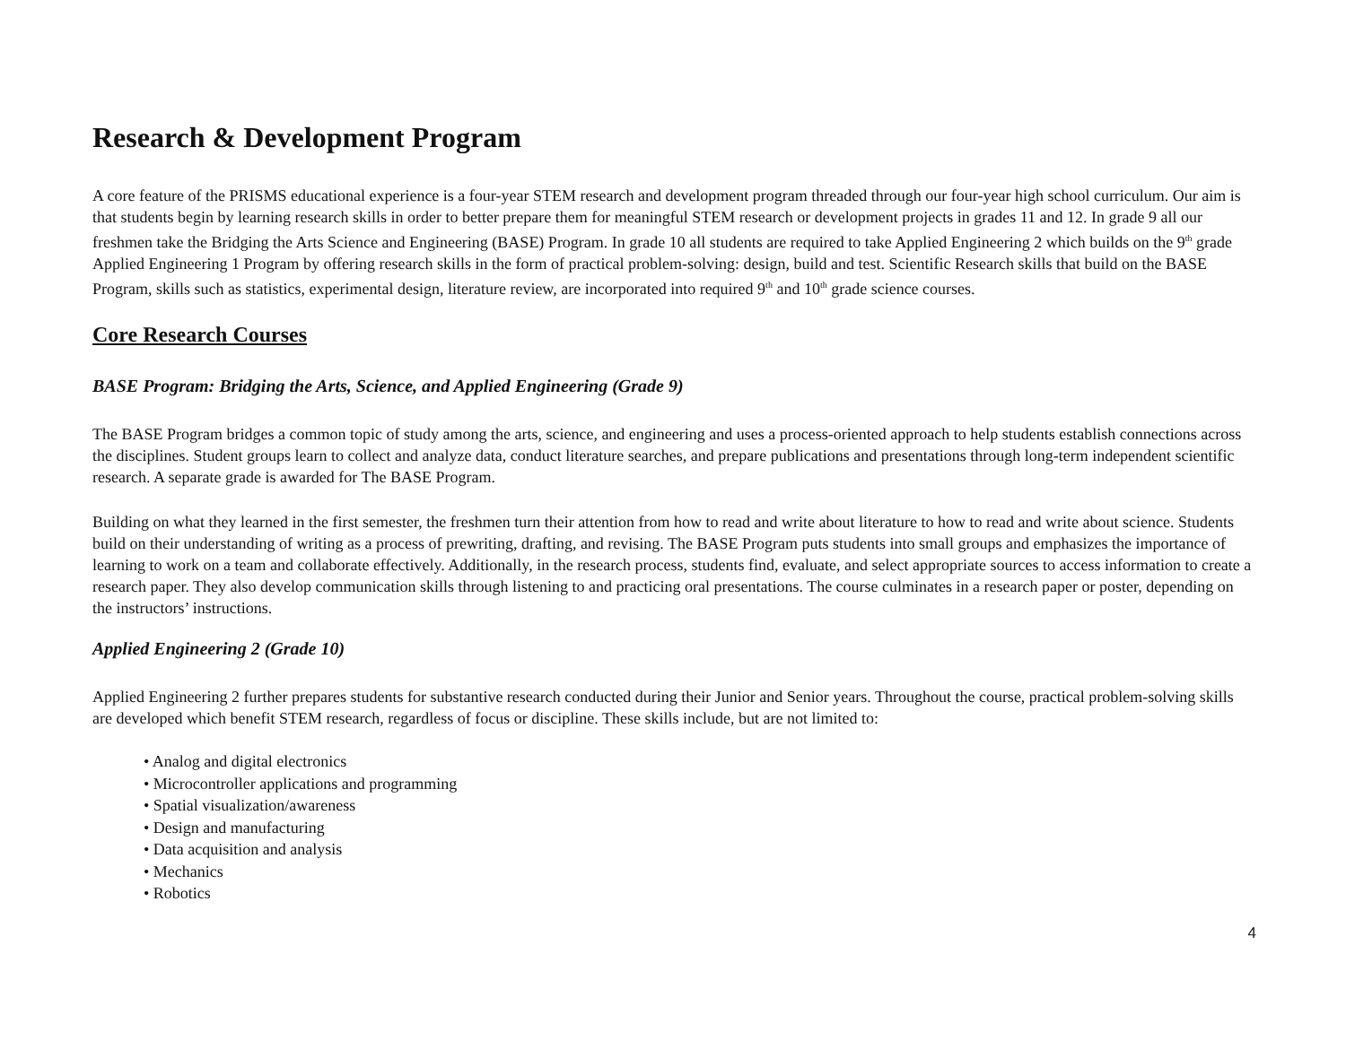Research & Development Program
A core feature of the PRISMS educational experience is a four-year STEM research and development program threaded through our four-year high school curriculum. Our aim is that students begin by learning research skills in order to better prepare them for meaningful STEM research or development projects in grades 11 and 12. In grade 9 all our freshmen take the Bridging the Arts Science and Engineering (BASE) Program. In grade 10 all students are required to take Applied Engineering 2 which builds on the 9<sup>th</sup> grade Applied Engineering 1 Program by offering research skills in the form of practical problem-solving: design, build and test. Scientific Research skills that build on the BASE Program, skills such as statistics, experimental design, literature review, are incorporated into required 9<sup>th</sup> and 10<sup>th</sup> grade science courses.
Core Research Courses
BASE Program: Bridging the Arts, Science, and Applied Engineering (Grade 9)
The BASE Program bridges a common topic of study among the arts, science, and engineering and uses a process-oriented approach to help students establish connections across the disciplines. Student groups learn to collect and analyze data, conduct literature searches, and prepare publications and presentations through long-term independent scientific research. A separate grade is awarded for The BASE Program.
Building on what they learned in the first semester, the freshmen turn their attention from how to read and write about literature to how to read and write about science. Students build on their understanding of writing as a process of prewriting, drafting, and revising. The BASE Program puts students into small groups and emphasizes the importance of learning to work on a team and collaborate effectively. Additionally, in the research process, students find, evaluate, and select appropriate sources to access information to create a research paper. They also develop communication skills through listening to and practicing oral presentations. The course culminates in a research paper or poster, depending on the instructors’ instructions.
Applied Engineering 2 (Grade 10)
Applied Engineering 2 further prepares students for substantive research conducted during their Junior and Senior years. Throughout the course, practical problem-solving skills are developed which benefit STEM research, regardless of focus or discipline. These skills include, but are not limited to:
• Analog and digital electronics
• Microcontroller applications and programming
• Spatial visualization/awareness
• Design and manufacturing
• Data acquisition and analysis
• Mechanics
• Robotics
4